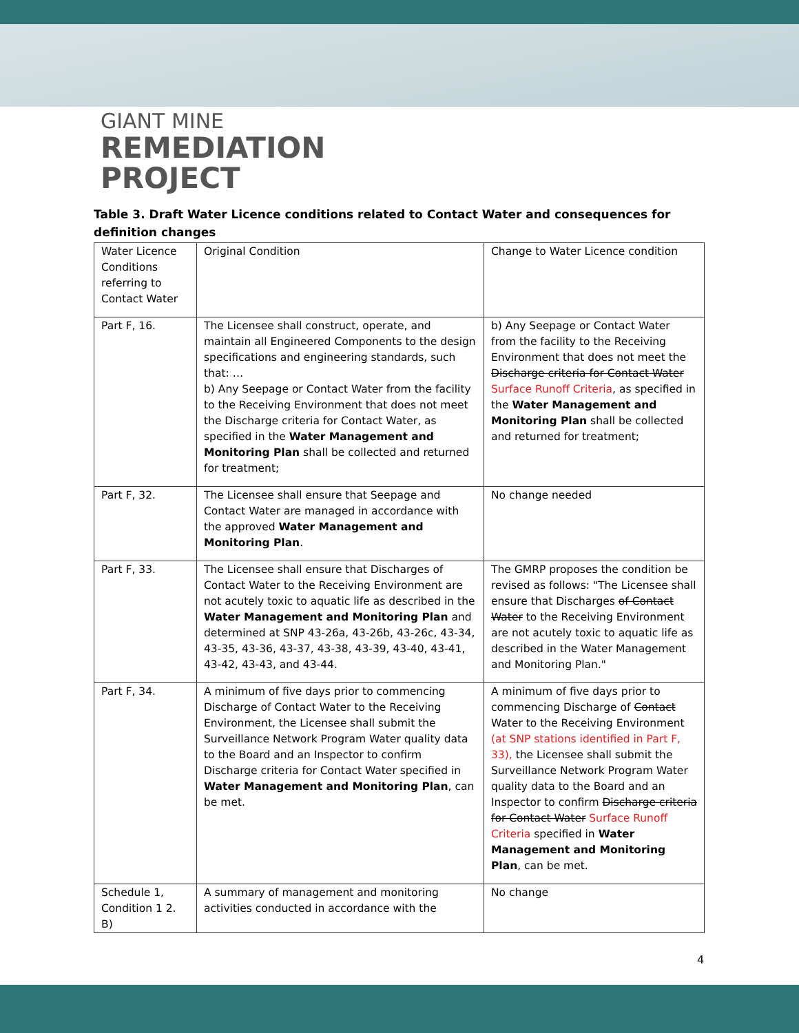GIANT MINE
REMEDIATION
PROJECT
Table 3. Draft Water Licence conditions related to Contact Water and consequences for definition changes
| Water Licence Conditions referring to Contact Water | Original Condition | Change to Water Licence condition |
| Part F, 16. | The Licensee shall construct, operate, and maintain all Engineered Components to the design specifications and engineering standards, such that: … b) Any Seepage or Contact Water from the facility to the Receiving Environment that does not meet the Discharge criteria for Contact Water, as specified in the Water Management and Monitoring Plan shall be collected and returned for treatment; | b) Any Seepage or Contact Water from the facility to the Receiving Environment that does not meet the Discharge criteria for Contact Water Surface Runoff Criteria , as specified in the Water Management and Monitoring Plan shall be collected and returned for treatment; |
| Part F, 32. | The Licensee shall ensure that Seepage and Contact Water are managed in accordance with the approved Water Management and Monitoring Plan . | No change needed |
| Part F, 33. | The Licensee shall ensure that Discharges of Contact Water to the Receiving Environment are not acutely toxic to aquatic life as described in the Water Management and Monitoring Plan and determined at SNP 43-26a, 43-26b, 43-26c, 43-34, 43-35, 43-36, 43-37, 43-38, 43-39, 43-40, 43-41, 43-42, 43-43, and 43-44. | The GMRP proposes the condition be revised as follows: "The Licensee shall ensure that Discharges of Contact Water to the Receiving Environment are not acutely toxic to aquatic life as described in the Water Management and Monitoring Plan." |
| Part F, 34. | A minimum of five days prior to commencing Discharge of Contact Water to the Receiving Environment, the Licensee shall submit the Surveillance Network Program Water quality data to the Board and an Inspector to confirm Discharge criteria for Contact Water specified in Water Management and Monitoring Plan , can be met. | A minimum of five days prior to commencing Discharge of Contact Water to the Receiving Environment (at SNP stations identified in Part F, 33), the Licensee shall submit the Surveillance Network Program Water quality data to the Board and an Inspector to confirm Discharge criteria for Contact Water Surface Runoff Criteria specified in Water Management and Monitoring Plan , can be met. |
| Schedule 1, Condition 1 2. B) | A summary of management and monitoring activities conducted in accordance with the | No change |
4